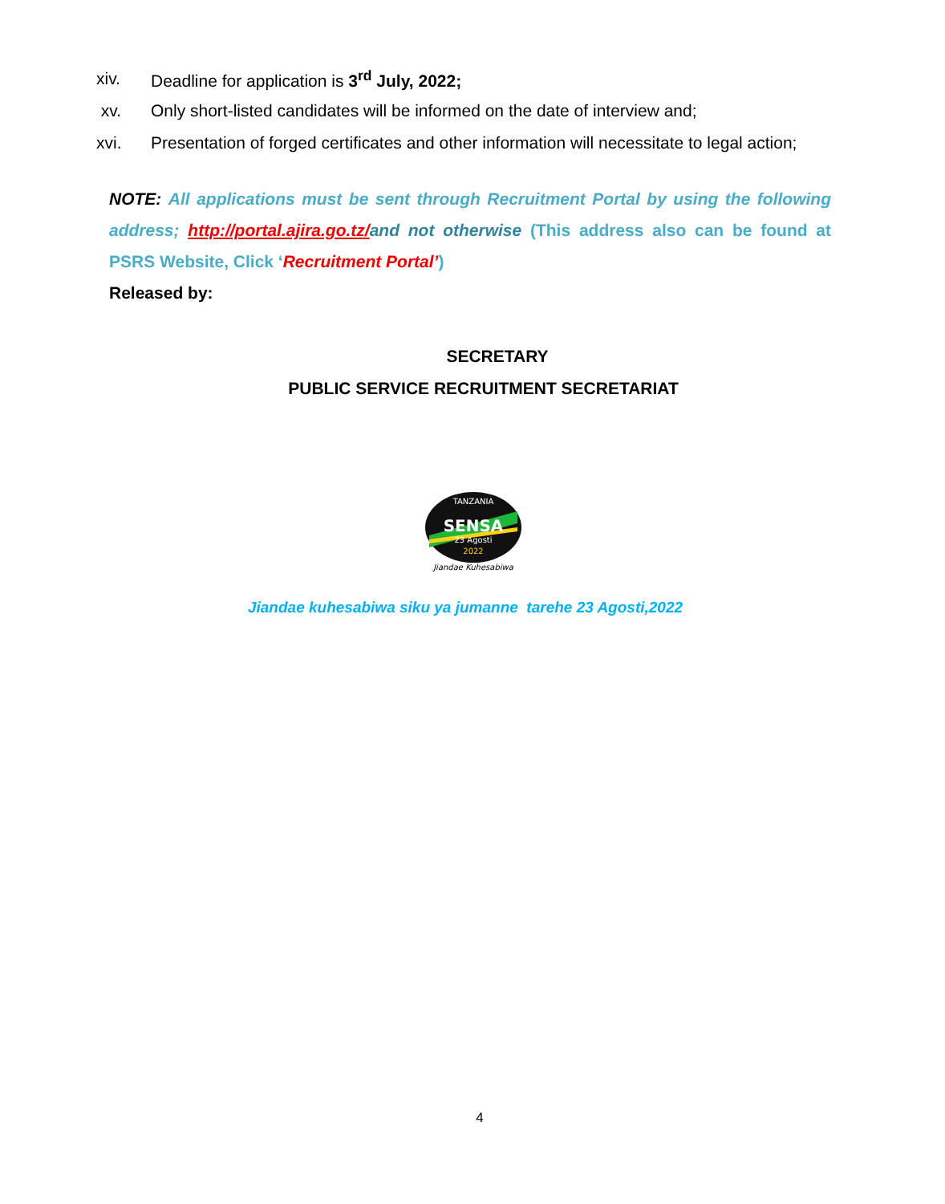xiv. Deadline for application is 3<sup>rd</sup> July, 2022;
xv. Only short-listed candidates will be informed on the date of interview and;
xvi. Presentation of forged certificates and other information will necessitate to legal action;
NOTE: All applications must be sent through Recruitment Portal by using the following address; http://portal.ajira.go.tz/and not otherwise (This address also can be found at PSRS Website, Click ‘Recruitment Portal’)
Released by:
SECRETARY
PUBLIC SERVICE RECRUITMENT SECRETARIAT
SENSA
23 Agosti
2022
TANZANIA
Jiandae Kuhesabiwa
Jiandae kuhesabiwa siku ya jumanne tarehe 23 Agosti,2022
4